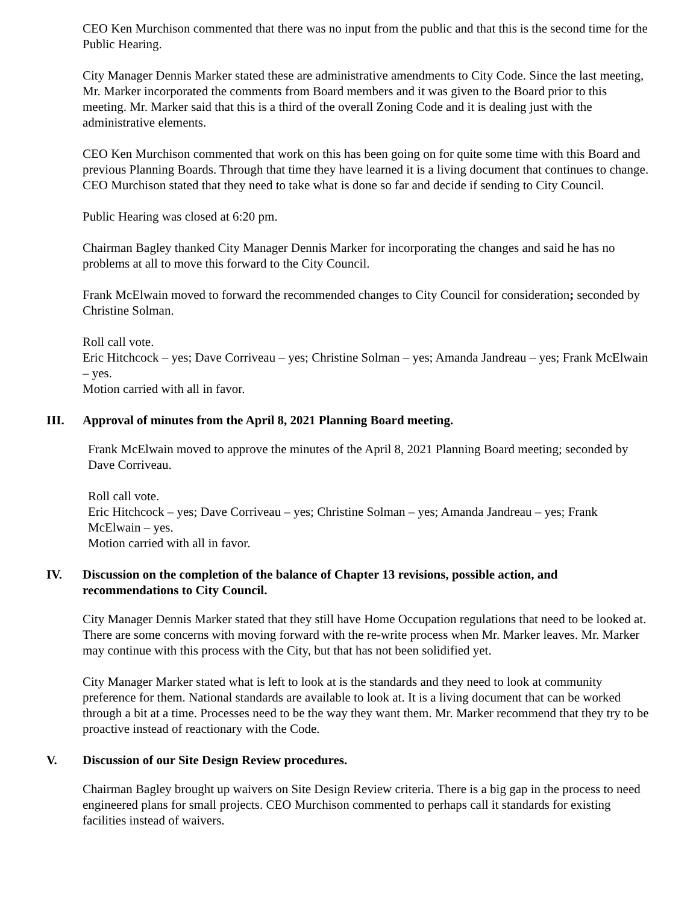CEO Ken Murchison commented that there was no input from the public and that this is the second time for the Public Hearing.
City Manager Dennis Marker stated these are administrative amendments to City Code. Since the last meeting, Mr. Marker incorporated the comments from Board members and it was given to the Board prior to this meeting. Mr. Marker said that this is a third of the overall Zoning Code and it is dealing just with the administrative elements.
CEO Ken Murchison commented that work on this has been going on for quite some time with this Board and previous Planning Boards. Through that time they have learned it is a living document that continues to change. CEO Murchison stated that they need to take what is done so far and decide if sending to City Council.
Public Hearing was closed at 6:20 pm.
Chairman Bagley thanked City Manager Dennis Marker for incorporating the changes and said he has no problems at all to move this forward to the City Council.
Frank McElwain moved to forward the recommended changes to City Council for consideration; seconded by Christine Solman.
Roll call vote.
Eric Hitchcock – yes; Dave Corriveau – yes; Christine Solman – yes; Amanda Jandreau – yes; Frank McElwain – yes.
Motion carried with all in favor.
III. Approval of minutes from the April 8, 2021 Planning Board meeting.
Frank McElwain moved to approve the minutes of the April 8, 2021 Planning Board meeting; seconded by Dave Corriveau.
Roll call vote.
Eric Hitchcock – yes; Dave Corriveau – yes; Christine Solman – yes; Amanda Jandreau – yes; Frank McElwain – yes.
Motion carried with all in favor.
IV. Discussion on the completion of the balance of Chapter 13 revisions, possible action, and recommendations to City Council.
City Manager Dennis Marker stated that they still have Home Occupation regulations that need to be looked at. There are some concerns with moving forward with the re-write process when Mr. Marker leaves. Mr. Marker may continue with this process with the City, but that has not been solidified yet.
City Manager Marker stated what is left to look at is the standards and they need to look at community preference for them. National standards are available to look at. It is a living document that can be worked through a bit at a time. Processes need to be the way they want them. Mr. Marker recommend that they try to be proactive instead of reactionary with the Code.
V. Discussion of our Site Design Review procedures.
Chairman Bagley brought up waivers on Site Design Review criteria. There is a big gap in the process to need engineered plans for small projects. CEO Murchison commented to perhaps call it standards for existing facilities instead of waivers.